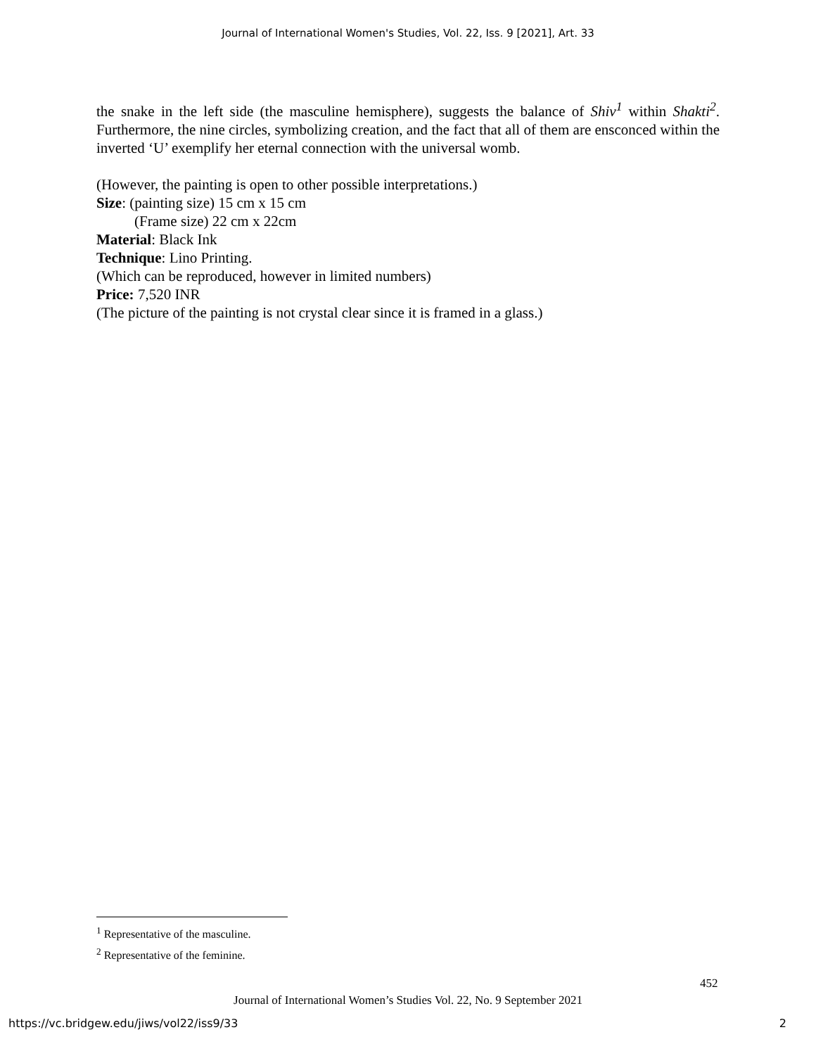Journal of International Women's Studies, Vol. 22, Iss. 9 [2021], Art. 33
the snake in the left side (the masculine hemisphere), suggests the balance of Shiv<sup>1</sup> within Shakti<sup>2</sup>. Furthermore, the nine circles, symbolizing creation, and the fact that all of them are ensconced within the inverted ‘U’ exemplify her eternal connection with the universal womb.
(However, the painting is open to other possible interpretations.)
Size: (painting size) 15 cm x 15 cm
(Frame size) 22 cm x 22cm
Material: Black Ink
Technique: Lino Printing.
(Which can be reproduced, however in limited numbers)
Price: 7,520 INR
(The picture of the painting is not crystal clear since it is framed in a glass.)
<sup>1</sup> Representative of the masculine.
<sup>2</sup> Representative of the feminine.
452
Journal of International Women’s Studies Vol. 22, No. 9 September 2021
https://vc.bridgew.edu/jiws/vol22/iss9/33
2